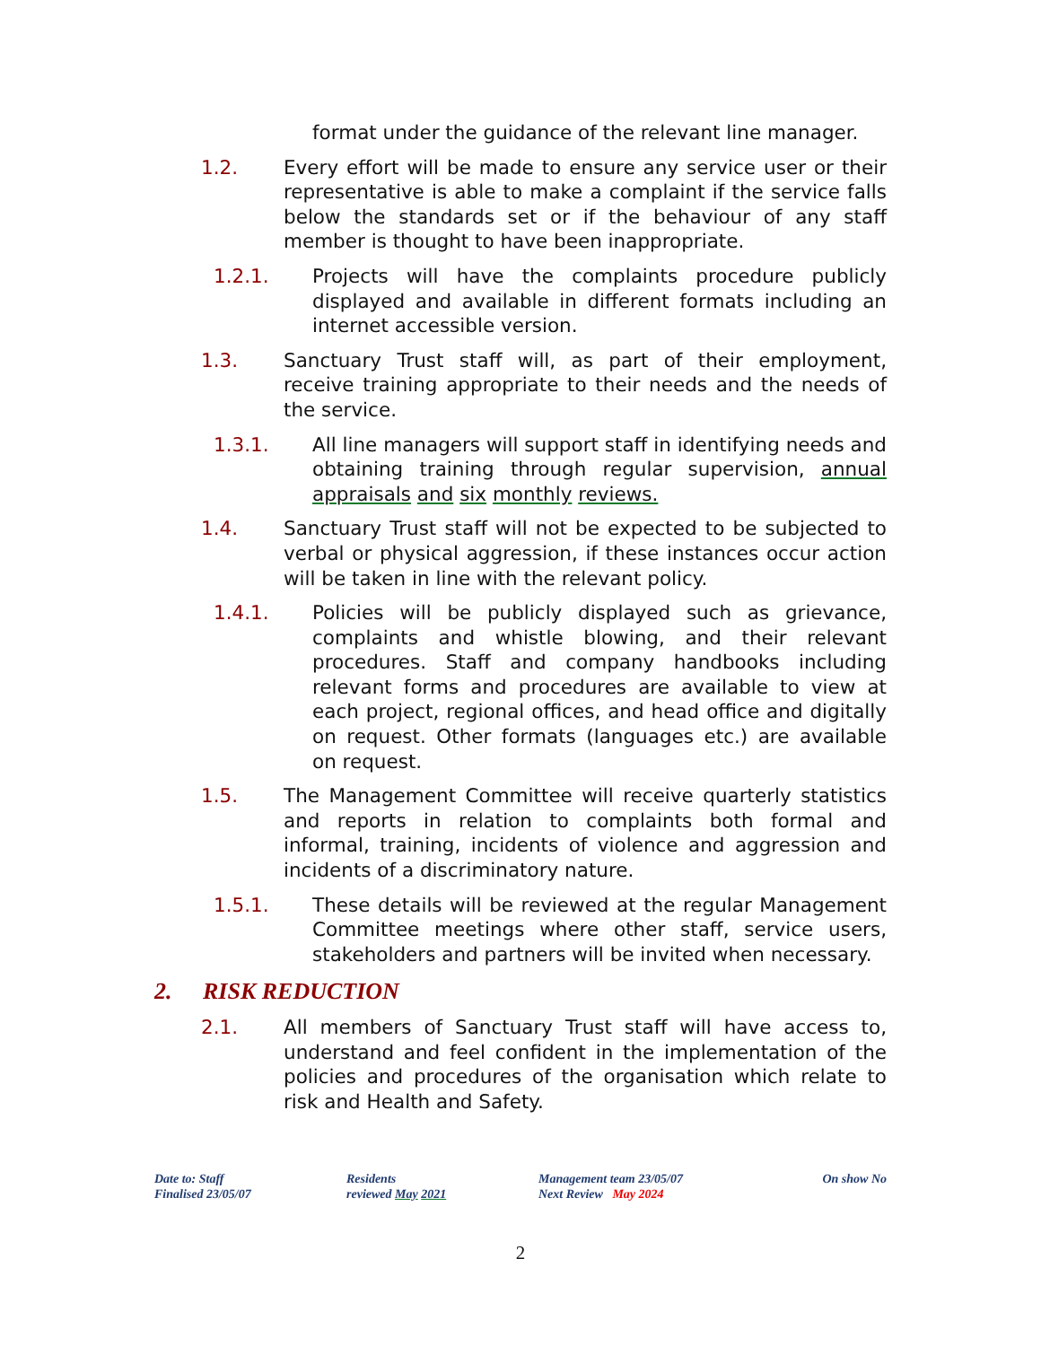format under the guidance of the relevant line manager.
1.2. Every effort will be made to ensure any service user or their representative is able to make a complaint if the service falls below the standards set or if the behaviour of any staff member is thought to have been inappropriate.
1.2.1. Projects will have the complaints procedure publicly displayed and available in different formats including an internet accessible version.
1.3. Sanctuary Trust staff will, as part of their employment, receive training appropriate to their needs and the needs of the service.
1.3.1. All line managers will support staff in identifying needs and obtaining training through regular supervision, annual appraisals and six monthly reviews.
1.4. Sanctuary Trust staff will not be expected to be subjected to verbal or physical aggression, if these instances occur action will be taken in line with the relevant policy.
1.4.1. Policies will be publicly displayed such as grievance, complaints and whistle blowing, and their relevant procedures. Staff and company handbooks including relevant forms and procedures are available to view at each project, regional offices, and head office and digitally on request. Other formats (languages etc.) are available on request.
1.5. The Management Committee will receive quarterly statistics and reports in relation to complaints both formal and informal, training, incidents of violence and aggression and incidents of a discriminatory nature.
1.5.1. These details will be reviewed at the regular Management Committee meetings where other staff, service users, stakeholders and partners will be invited when necessary.
2. RISK REDUCTION
2.1. All members of Sanctuary Trust staff will have access to, understand and feel confident in the implementation of the policies and procedures of the organisation which relate to risk and Health and Safety.
Date to: Staff
Finalised 23/05/07
Residents
reviewed May 2021
Management team 23/05/07
Next Review May 2024
On show No
2